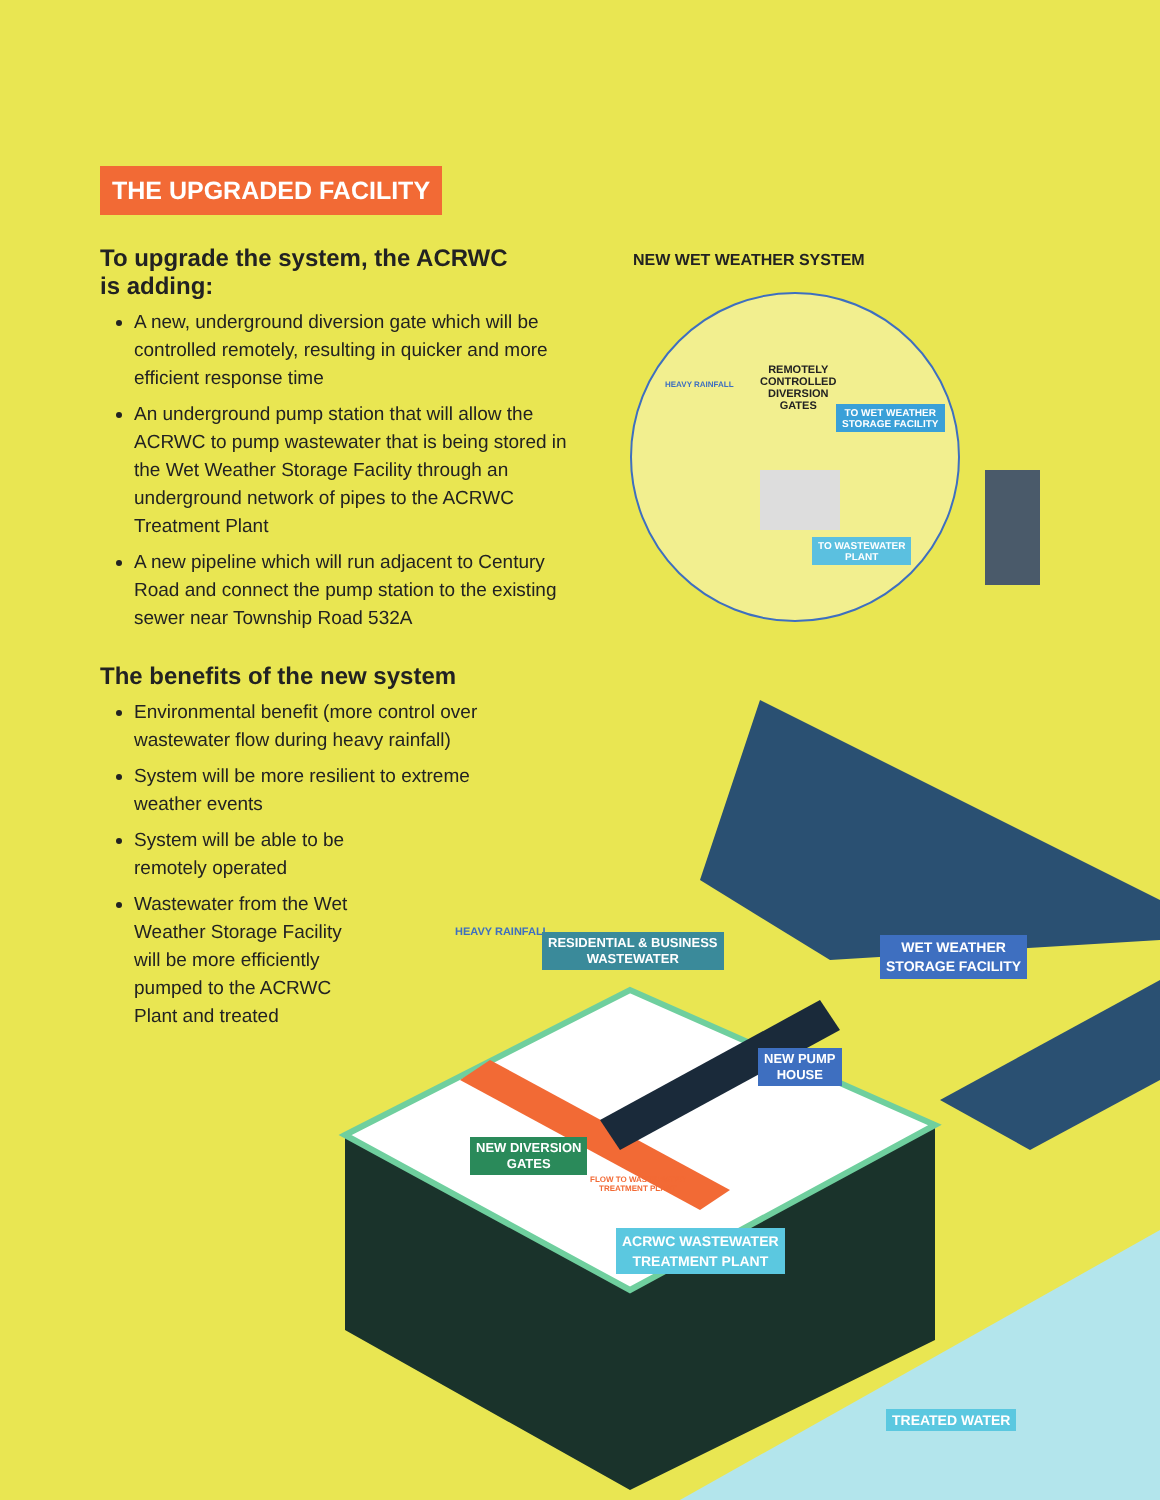THE UPGRADED FACILITY
To upgrade the system, the ACRWC
is adding:
A new, underground diversion gate which will be controlled remotely, resulting in quicker and more efficient response time
An underground pump station that will allow the ACRWC to pump wastewater that is being stored in the Wet Weather Storage Facility through an underground network of pipes to the ACRWC Treatment Plant
A new pipeline which will run adjacent to Century Road and connect the pump station to the existing sewer near Township Road 532A
The benefits of the new system
Environmental benefit (more control over wastewater flow during heavy rainfall)
System will be more resilient to extreme weather events
System will be able to be remotely operated
Wastewater from the Wet Weather Storage Facility will be more efficiently pumped to the ACRWC Plant and treated
NEW WET WEATHER SYSTEM
REMOTELY
CONTROLLED
DIVERSION
GATES
TO WET WEATHER
STORAGE FACILITY
TO WASTEWATER
PLANT
HEAVY RAINFALL
HEAVY RAINFALL
RESIDENTIAL & BUSINESS
WASTEWATER
WET WEATHER
STORAGE FACILITY
NEW PUMP
HOUSE
NEW DIVERSION
GATES
FLOW TO WASTEWATER
TREATMENT PLANT
ACRWC WASTEWATER
TREATMENT PLANT
TREATED WATER